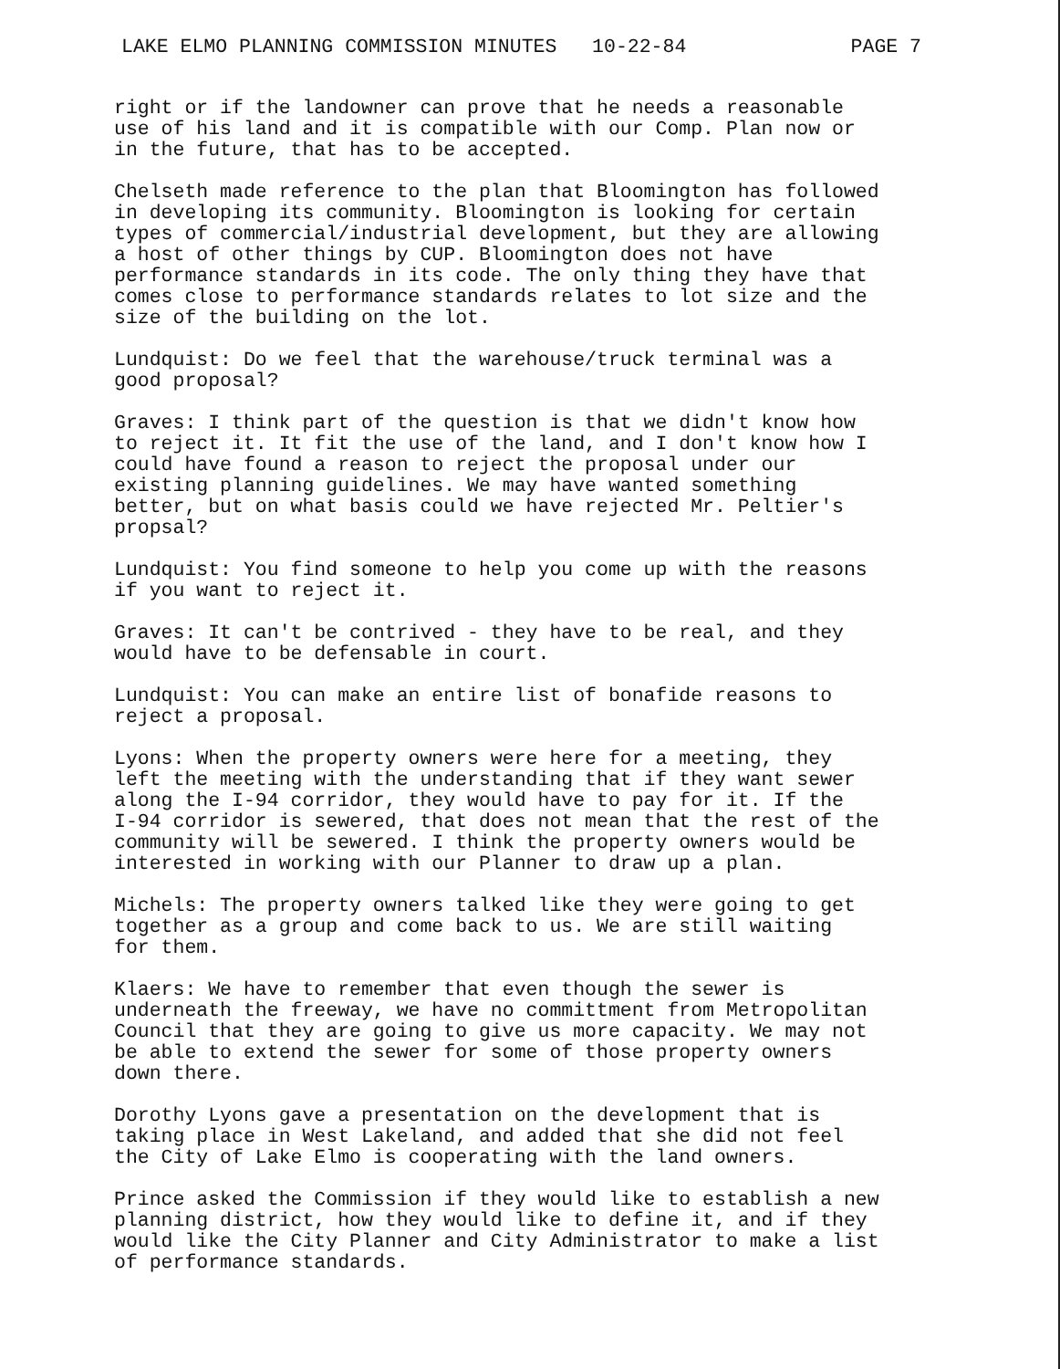LAKE ELMO PLANNING COMMISSION MINUTES 10-22-84 PAGE 7
right or if the landowner can prove that he needs a reasonable use of his land and it is compatible with our Comp. Plan now or in the future, that has to be accepted.
Chelseth made reference to the plan that Bloomington has followed in developing its community. Bloomington is looking for certain types of commercial/industrial development, but they are allowing a host of other things by CUP. Bloomington does not have performance standards in its code. The only thing they have that comes close to performance standards relates to lot size and the size of the building on the lot.
Lundquist: Do we feel that the warehouse/truck terminal was a good proposal?
Graves: I think part of the question is that we didn't know how to reject it. It fit the use of the land, and I don't know how I could have found a reason to reject the proposal under our existing planning guidelines. We may have wanted something better, but on what basis could we have rejected Mr. Peltier's propsal?
Lundquist: You find someone to help you come up with the reasons if you want to reject it.
Graves: It can't be contrived - they have to be real, and they would have to be defensable in court.
Lundquist: You can make an entire list of bonafide reasons to reject a proposal.
Lyons: When the property owners were here for a meeting, they left the meeting with the understanding that if they want sewer along the I-94 corridor, they would have to pay for it. If the I-94 corridor is sewered, that does not mean that the rest of the community will be sewered. I think the property owners would be interested in working with our Planner to draw up a plan.
Michels: The property owners talked like they were going to get together as a group and come back to us. We are still waiting for them.
Klaers: We have to remember that even though the sewer is underneath the freeway, we have no committment from Metropolitan Council that they are going to give us more capacity. We may not be able to extend the sewer for some of those property owners down there.
Dorothy Lyons gave a presentation on the development that is taking place in West Lakeland, and added that she did not feel the City of Lake Elmo is cooperating with the land owners.
Prince asked the Commission if they would like to establish a new planning district, how they would like to define it, and if they would like the City Planner and City Administrator to make a list of performance standards.